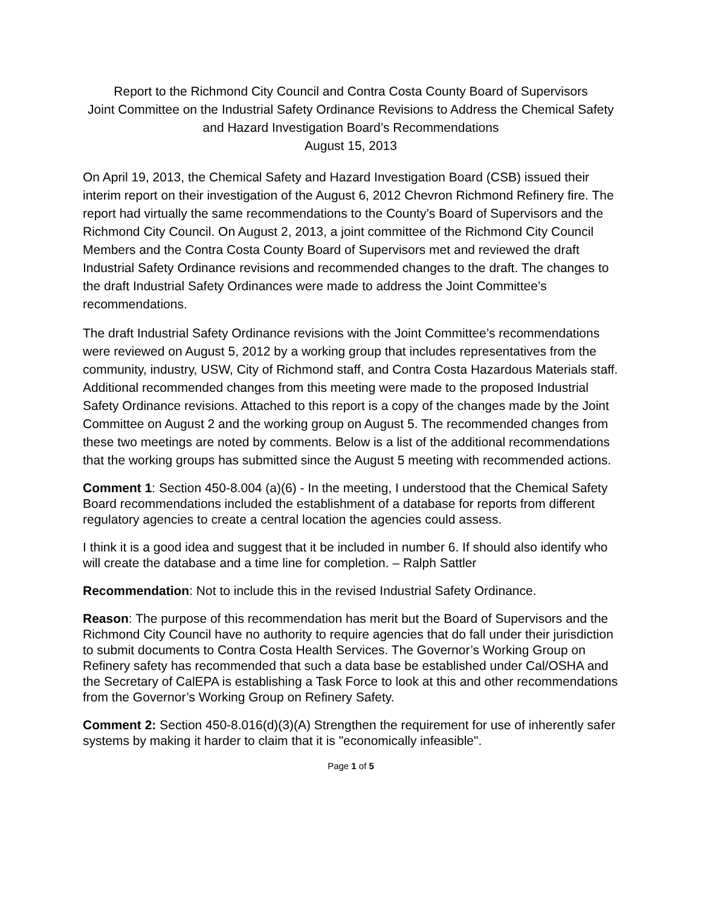Report to the Richmond City Council and Contra Costa County Board of Supervisors
Joint Committee on the Industrial Safety Ordinance Revisions to Address the Chemical Safety and Hazard Investigation Board’s Recommendations
August 15, 2013
On April 19, 2013, the Chemical Safety and Hazard Investigation Board (CSB) issued their interim report on their investigation of the August 6, 2012 Chevron Richmond Refinery fire. The report had virtually the same recommendations to the County’s Board of Supervisors and the Richmond City Council. On August 2, 2013, a joint committee of the Richmond City Council Members and the Contra Costa County Board of Supervisors met and reviewed the draft Industrial Safety Ordinance revisions and recommended changes to the draft. The changes to the draft Industrial Safety Ordinances were made to address the Joint Committee’s recommendations.
The draft Industrial Safety Ordinance revisions with the Joint Committee’s recommendations were reviewed on August 5, 2012 by a working group that includes representatives from the community, industry, USW, City of Richmond staff, and Contra Costa Hazardous Materials staff. Additional recommended changes from this meeting were made to the proposed Industrial Safety Ordinance revisions. Attached to this report is a copy of the changes made by the Joint Committee on August 2 and the working group on August 5. The recommended changes from these two meetings are noted by comments. Below is a list of the additional recommendations that the working groups has submitted since the August 5 meeting with recommended actions.
Comment 1: Section 450-8.004 (a)(6) - In the meeting, I understood that the Chemical Safety Board recommendations included the establishment of a database for reports from different regulatory agencies to create a central location the agencies could assess.
I think it is a good idea and suggest that it be included in number 6. If should also identify who will create the database and a time line for completion. – Ralph Sattler
Recommendation: Not to include this in the revised Industrial Safety Ordinance.
Reason: The purpose of this recommendation has merit but the Board of Supervisors and the Richmond City Council have no authority to require agencies that do fall under their jurisdiction to submit documents to Contra Costa Health Services. The Governor’s Working Group on Refinery safety has recommended that such a data base be established under Cal/OSHA and the Secretary of CalEPA is establishing a Task Force to look at this and other recommendations from the Governor’s Working Group on Refinery Safety.
Comment 2: Section 450-8.016(d)(3)(A) Strengthen the requirement for use of inherently safer systems by making it harder to claim that it is "economically infeasible".
Page 1 of 5